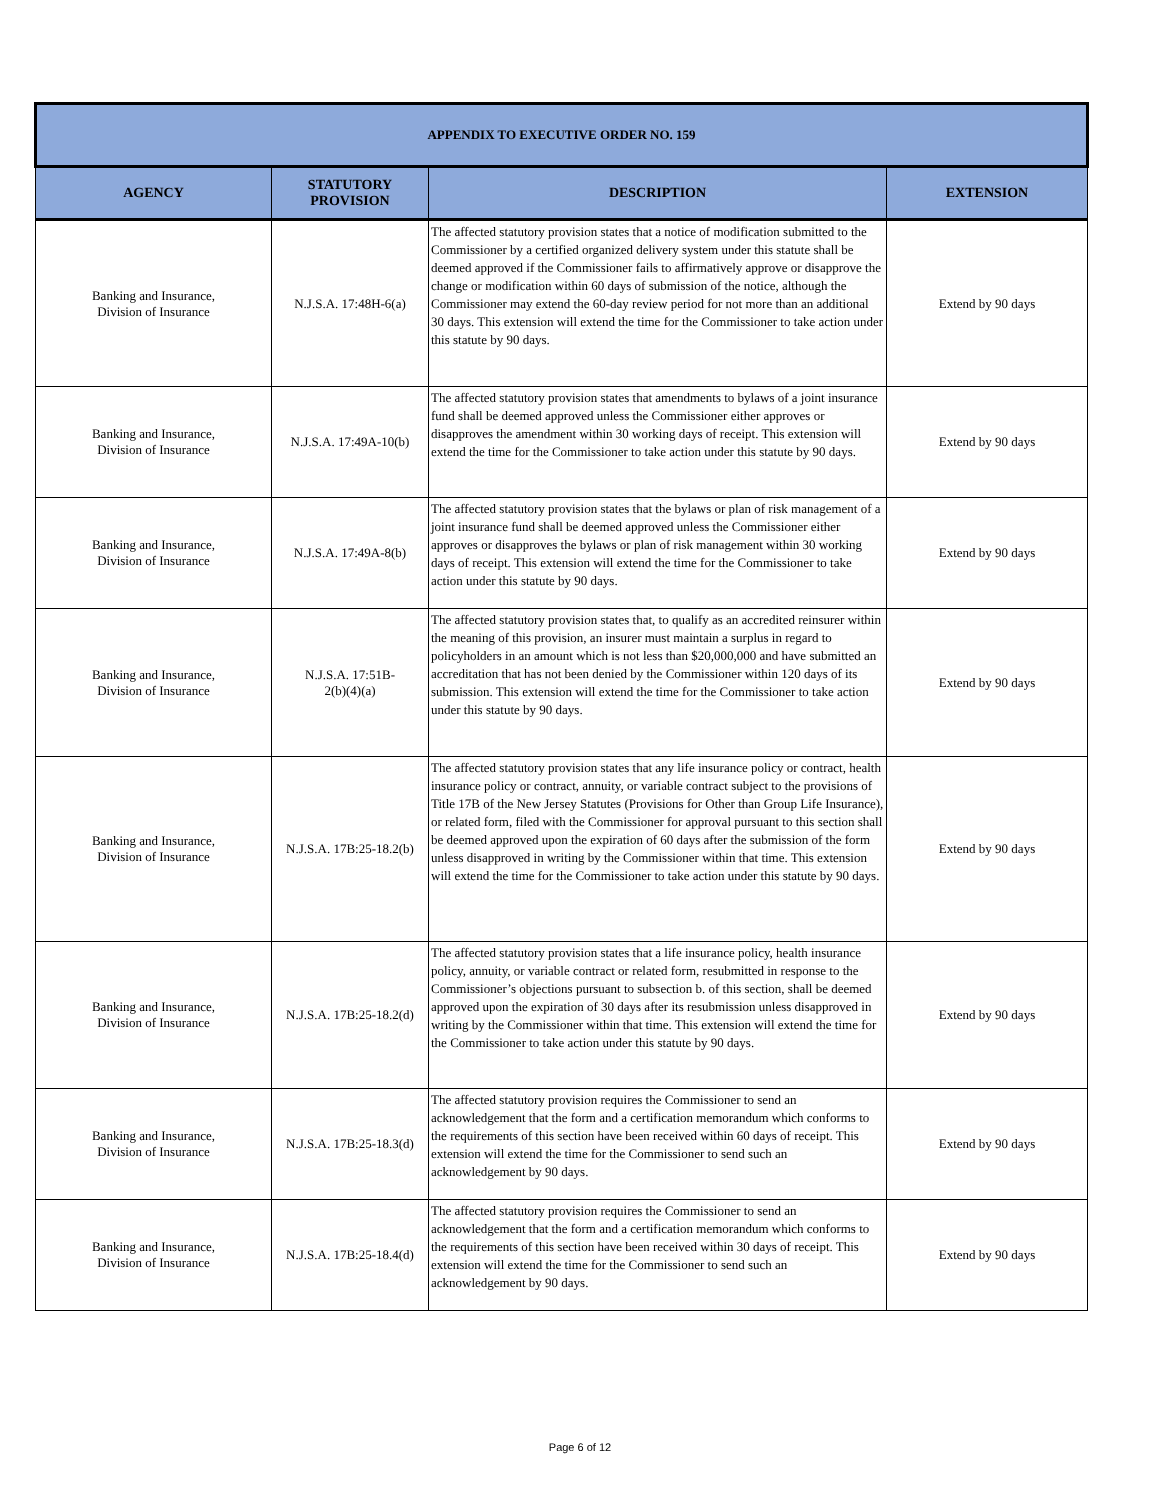| APPENDIX TO EXECUTIVE ORDER NO. 159 | | | |
| AGENCY | STATUTORY PROVISION | DESCRIPTION | EXTENSION |
| Banking and Insurance, Division of Insurance | N.J.S.A. 17:48H-6(a) | The affected statutory provision states that a notice of modification submitted to the Commissioner by a certified organized delivery system under this statute shall be deemed approved if the Commissioner fails to affirmatively approve or disapprove the change or modification within 60 days of submission of the notice, although the Commissioner may extend the 60-day review period for not more than an additional 30 days. This extension will extend the time for the Commissioner to take action under this statute by 90 days. | Extend by 90 days |
| Banking and Insurance, Division of Insurance | N.J.S.A. 17:49A-10(b) | The affected statutory provision states that amendments to bylaws of a joint insurance fund shall be deemed approved unless the Commissioner either approves or disapproves the amendment within 30 working days of receipt. This extension will extend the time for the Commissioner to take action under this statute by 90 days. | Extend by 90 days |
| Banking and Insurance, Division of Insurance | N.J.S.A. 17:49A-8(b) | The affected statutory provision states that the bylaws or plan of risk management of a joint insurance fund shall be deemed approved unless the Commissioner either approves or disapproves the bylaws or plan of risk management within 30 working days of receipt. This extension will extend the time for the Commissioner to take action under this statute by 90 days. | Extend by 90 days |
| Banking and Insurance, Division of Insurance | N.J.S.A. 17:51B- 2(b)(4)(a) | The affected statutory provision states that, to qualify as an accredited reinsurer within the meaning of this provision, an insurer must maintain a surplus in regard to policyholders in an amount which is not less than $20,000,000 and have submitted an accreditation that has not been denied by the Commissioner within 120 days of its submission. This extension will extend the time for the Commissioner to take action under this statute by 90 days. | Extend by 90 days |
| Banking and Insurance, Division of Insurance | N.J.S.A. 17B:25-18.2(b) | The affected statutory provision states that any life insurance policy or contract, health insurance policy or contract, annuity, or variable contract subject to the provisions of Title 17B of the New Jersey Statutes (Provisions for Other than Group Life Insurance), or related form, filed with the Commissioner for approval pursuant to this section shall be deemed approved upon the expiration of 60 days after the submission of the form unless disapproved in writing by the Commissioner within that time. This extension will extend the time for the Commissioner to take action under this statute by 90 days. | Extend by 90 days |
| Banking and Insurance, Division of Insurance | N.J.S.A. 17B:25-18.2(d) | The affected statutory provision states that a life insurance policy, health insurance policy, annuity, or variable contract or related form, resubmitted in response to the Commissioner’s objections pursuant to subsection b. of this section, shall be deemed approved upon the expiration of 30 days after its resubmission unless disapproved in writing by the Commissioner within that time. This extension will extend the time for the Commissioner to take action under this statute by 90 days. | Extend by 90 days |
| Banking and Insurance, Division of Insurance | N.J.S.A. 17B:25-18.3(d) | The affected statutory provision requires the Commissioner to send an acknowledgement that the form and a certification memorandum which conforms to the requirements of this section have been received within 60 days of receipt. This extension will extend the time for the Commissioner to send such an acknowledgement by 90 days. | Extend by 90 days |
| Banking and Insurance, Division of Insurance | N.J.S.A. 17B:25-18.4(d) | The affected statutory provision requires the Commissioner to send an acknowledgement that the form and a certification memorandum which conforms to the requirements of this section have been received within 30 days of receipt. This extension will extend the time for the Commissioner to send such an acknowledgement by 90 days. | Extend by 90 days |
Page 6 of 12